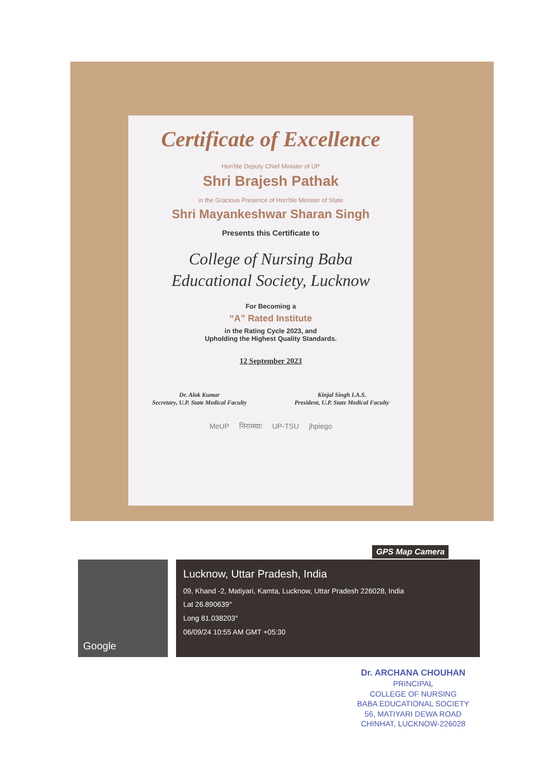Certificate of Excellence
Hon'ble Deputy Chief Minister of UP
Shri Brajesh Pathak
in the Gracious Presence of Hon'ble Minister of State
Shri Mayankeshwar Sharan Singh
Presents this Certificate to
College of Nursing Baba
Educational Society, Lucknow
For Becoming a
“A” Rated Institute
in the Rating Cycle 2023, and
Upholding the Highest Quality Standards.
12 September 2023
Dr. Alok Kumar
Secretary, U.P. State Medical Faculty
Kinjal Singh I.A.S.
President, U.P. State Medical Faculty
MeUP निरामयाः UP-TSU jhpiego
GPS Map Camera
Google
Lucknow, Uttar Pradesh, India
09, Khand -2, Matiyari, Kamta, Lucknow, Uttar Pradesh 226028, India
Lat 26.890639°
Long 81.038203°
06/09/24 10:55 AM GMT +05:30
Dr. ARCHANA CHOUHAN
PRINCIPAL
COLLEGE OF NURSING
BABA EDUCATIONAL SOCIETY
56, MATIYARI DEWA ROAD
CHINHAT, LUCKNOW-226028